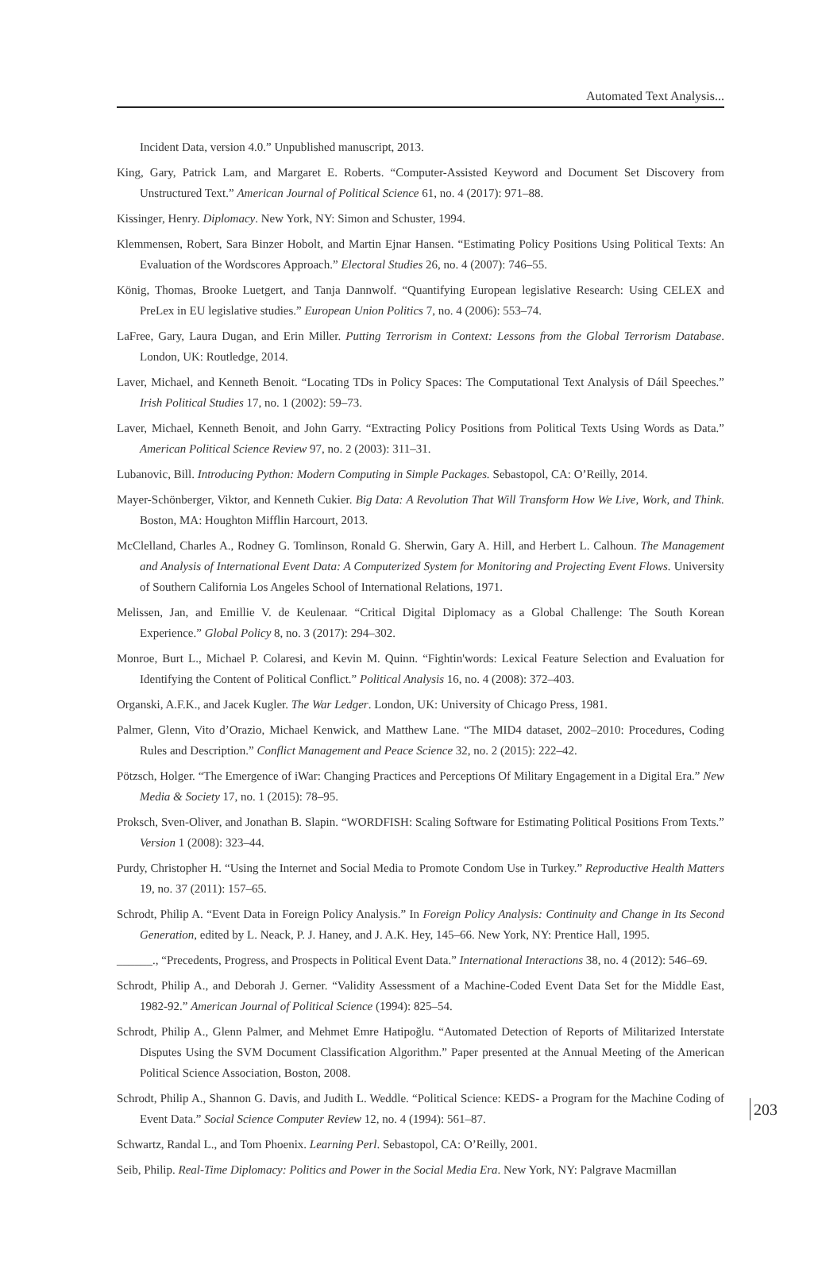Automated Text Analysis...
Incident Data, version 4.0.” Unpublished manuscript, 2013.
King, Gary, Patrick Lam, and Margaret E. Roberts. “Computer-Assisted Keyword and Document Set Discovery from Unstructured Text.” American Journal of Political Science 61, no. 4 (2017): 971–88.
Kissinger, Henry. Diplomacy. New York, NY: Simon and Schuster, 1994.
Klemmensen, Robert, Sara Binzer Hobolt, and Martin Ejnar Hansen. “Estimating Policy Positions Using Political Texts: An Evaluation of the Wordscores Approach.” Electoral Studies 26, no. 4 (2007): 746–55.
König, Thomas, Brooke Luetgert, and Tanja Dannwolf. “Quantifying European legislative Research: Using CELEX and PreLex in EU legislative studies.” European Union Politics 7, no. 4 (2006): 553–74.
LaFree, Gary, Laura Dugan, and Erin Miller. Putting Terrorism in Context: Lessons from the Global Terrorism Database. London, UK: Routledge, 2014.
Laver, Michael, and Kenneth Benoit. “Locating TDs in Policy Spaces: The Computational Text Analysis of Dáil Speeches.” Irish Political Studies 17, no. 1 (2002): 59–73.
Laver, Michael, Kenneth Benoit, and John Garry. “Extracting Policy Positions from Political Texts Using Words as Data.” American Political Science Review 97, no. 2 (2003): 311–31.
Lubanovic, Bill. Introducing Python: Modern Computing in Simple Packages. Sebastopol, CA: O’Reilly, 2014.
Mayer-Schönberger, Viktor, and Kenneth Cukier. Big Data: A Revolution That Will Transform How We Live, Work, and Think. Boston, MA: Houghton Mifflin Harcourt, 2013.
McClelland, Charles A., Rodney G. Tomlinson, Ronald G. Sherwin, Gary A. Hill, and Herbert L. Calhoun. The Management and Analysis of International Event Data: A Computerized System for Monitoring and Projecting Event Flows. University of Southern California Los Angeles School of International Relations, 1971.
Melissen, Jan, and Emillie V. de Keulenaar. “Critical Digital Diplomacy as a Global Challenge: The South Korean Experience.” Global Policy 8, no. 3 (2017): 294–302.
Monroe, Burt L., Michael P. Colaresi, and Kevin M. Quinn. “Fightin'words: Lexical Feature Selection and Evaluation for Identifying the Content of Political Conflict.” Political Analysis 16, no. 4 (2008): 372–403.
Organski, A.F.K., and Jacek Kugler. The War Ledger. London, UK: University of Chicago Press, 1981.
Palmer, Glenn, Vito d’Orazio, Michael Kenwick, and Matthew Lane. “The MID4 dataset, 2002–2010: Procedures, Coding Rules and Description.” Conflict Management and Peace Science 32, no. 2 (2015): 222–42.
Pötzsch, Holger. “The Emergence of iWar: Changing Practices and Perceptions Of Military Engagement in a Digital Era.” New Media & Society 17, no. 1 (2015): 78–95.
Proksch, Sven-Oliver, and Jonathan B. Slapin. “WORDFISH: Scaling Software for Estimating Political Positions From Texts.” Version 1 (2008): 323–44.
Purdy, Christopher H. “Using the Internet and Social Media to Promote Condom Use in Turkey.” Reproductive Health Matters 19, no. 37 (2011): 157–65.
Schrodt, Philip A. “Event Data in Foreign Policy Analysis.” In Foreign Policy Analysis: Continuity and Change in Its Second Generation, edited by L. Neack, P. J. Haney, and J. A.K. Hey, 145–66. New York, NY: Prentice Hall, 1995.
______., “Precedents, Progress, and Prospects in Political Event Data.” International Interactions 38, no. 4 (2012): 546–69.
Schrodt, Philip A., and Deborah J. Gerner. “Validity Assessment of a Machine-Coded Event Data Set for the Middle East, 1982-92.” American Journal of Political Science (1994): 825–54.
Schrodt, Philip A., Glenn Palmer, and Mehmet Emre Hatipoğlu. “Automated Detection of Reports of Militarized Interstate Disputes Using the SVM Document Classification Algorithm.” Paper presented at the Annual Meeting of the American Political Science Association, Boston, 2008.
Schrodt, Philip A., Shannon G. Davis, and Judith L. Weddle. “Political Science: KEDS- a Program for the Machine Coding of Event Data.” Social Science Computer Review 12, no. 4 (1994): 561–87.
Schwartz, Randal L., and Tom Phoenix. Learning Perl. Sebastopol, CA: O’Reilly, 2001.
Seib, Philip. Real-Time Diplomacy: Politics and Power in the Social Media Era. New York, NY: Palgrave Macmillan
203